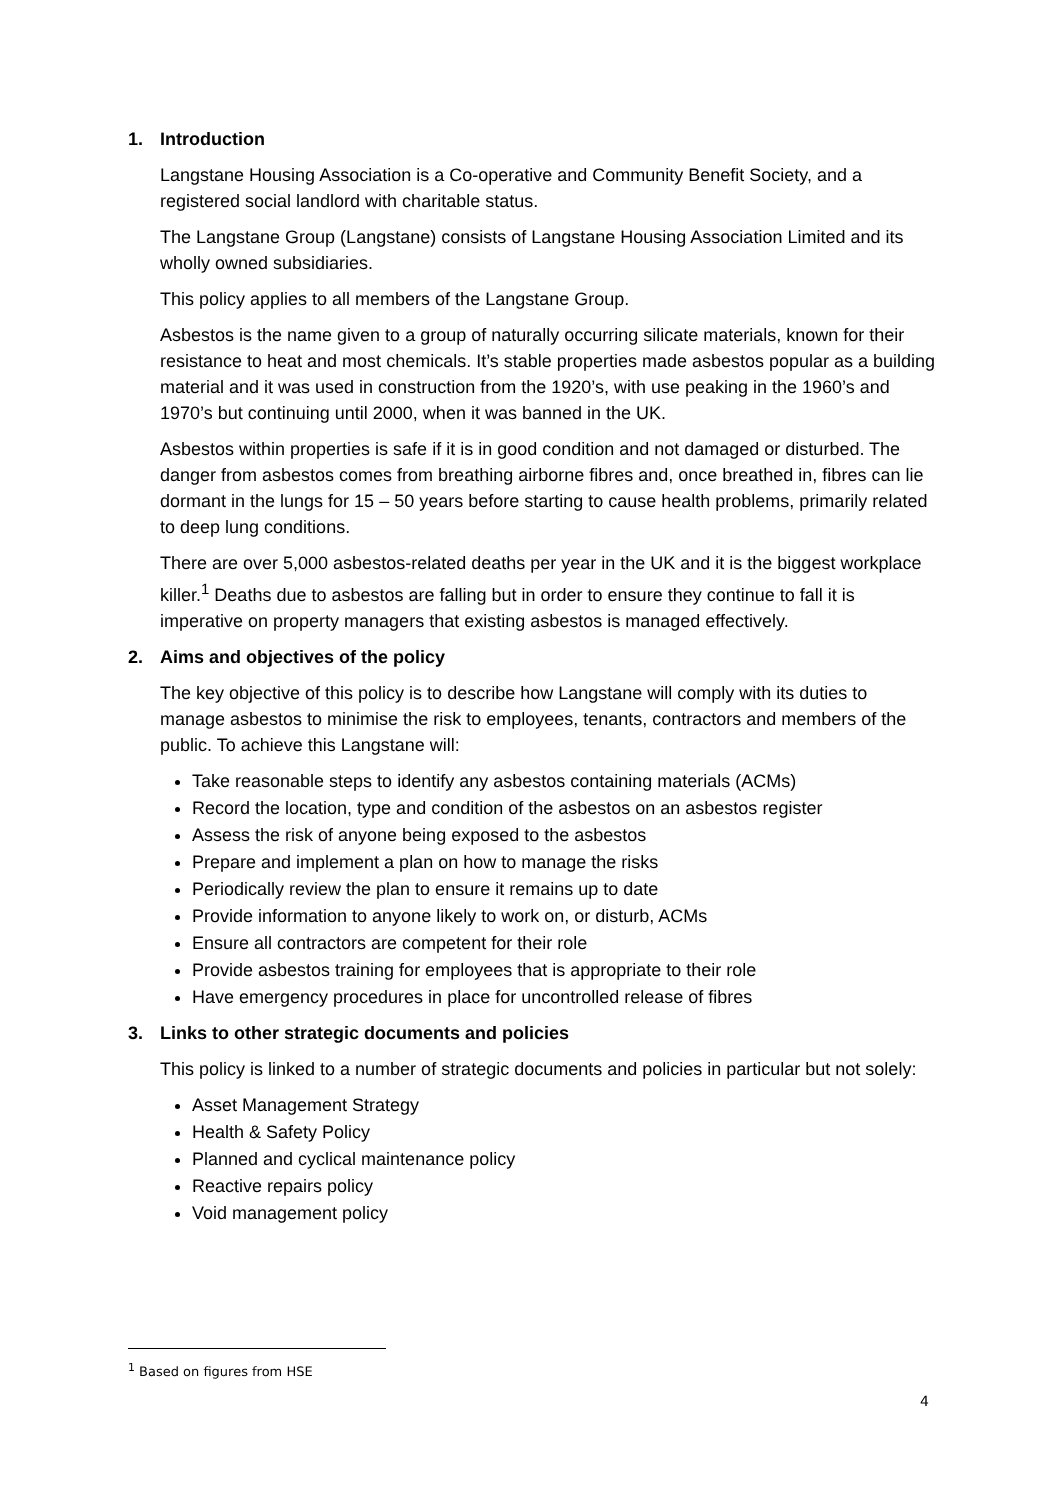1. Introduction
Langstane Housing Association is a Co-operative and Community Benefit Society, and a registered social landlord with charitable status.
The Langstane Group (Langstane) consists of Langstane Housing Association Limited and its wholly owned subsidiaries.
This policy applies to all members of the Langstane Group.
Asbestos is the name given to a group of naturally occurring silicate materials, known for their resistance to heat and most chemicals. It’s stable properties made asbestos popular as a building material and it was used in construction from the 1920’s, with use peaking in the 1960’s and 1970’s but continuing until 2000, when it was banned in the UK.
Asbestos within properties is safe if it is in good condition and not damaged or disturbed. The danger from asbestos comes from breathing airborne fibres and, once breathed in, fibres can lie dormant in the lungs for 15 – 50 years before starting to cause health problems, primarily related to deep lung conditions.
There are over 5,000 asbestos-related deaths per year in the UK and it is the biggest workplace killer.<sup>1</sup> Deaths due to asbestos are falling but in order to ensure they continue to fall it is imperative on property managers that existing asbestos is managed effectively.
2. Aims and objectives of the policy
The key objective of this policy is to describe how Langstane will comply with its duties to manage asbestos to minimise the risk to employees, tenants, contractors and members of the public. To achieve this Langstane will:
Take reasonable steps to identify any asbestos containing materials (ACMs)
Record the location, type and condition of the asbestos on an asbestos register
Assess the risk of anyone being exposed to the asbestos
Prepare and implement a plan on how to manage the risks
Periodically review the plan to ensure it remains up to date
Provide information to anyone likely to work on, or disturb, ACMs
Ensure all contractors are competent for their role
Provide asbestos training for employees that is appropriate to their role
Have emergency procedures in place for uncontrolled release of fibres
3. Links to other strategic documents and policies
This policy is linked to a number of strategic documents and policies in particular but not solely:
Asset Management Strategy
Health & Safety Policy
Planned and cyclical maintenance policy
Reactive repairs policy
Void management policy
<sup>1</sup> Based on figures from HSE
4